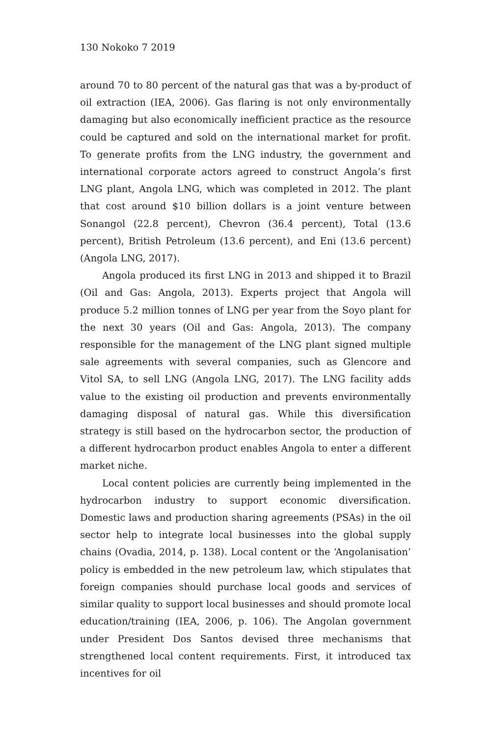130 Nokoko 7 2019
around 70 to 80 percent of the natural gas that was a by-product of oil extraction (IEA, 2006). Gas flaring is not only environmentally damaging but also economically inefficient practice as the resource could be captured and sold on the international market for profit. To generate profits from the LNG industry, the government and international corporate actors agreed to construct Angola’s first LNG plant, Angola LNG, which was completed in 2012. The plant that cost around $10 billion dollars is a joint venture between Sonangol (22.8 percent), Chevron (36.4 percent), Total (13.6 percent), British Petroleum (13.6 percent), and Eni (13.6 percent) (Angola LNG, 2017).
Angola produced its first LNG in 2013 and shipped it to Brazil (Oil and Gas: Angola, 2013). Experts project that Angola will produce 5.2 million tonnes of LNG per year from the Soyo plant for the next 30 years (Oil and Gas: Angola, 2013). The company responsible for the management of the LNG plant signed multiple sale agreements with several companies, such as Glencore and Vitol SA, to sell LNG (Angola LNG, 2017). The LNG facility adds value to the existing oil production and prevents environmentally damaging disposal of natural gas. While this diversification strategy is still based on the hydrocarbon sector, the production of a different hydrocarbon product enables Angola to enter a different market niche.
Local content policies are currently being implemented in the hydrocarbon industry to support economic diversification. Domestic laws and production sharing agreements (PSAs) in the oil sector help to integrate local businesses into the global supply chains (Ovadia, 2014, p. 138). Local content or the ‘Angolanisation’ policy is embedded in the new petroleum law, which stipulates that foreign companies should purchase local goods and services of similar quality to support local businesses and should promote local education/training (IEA, 2006, p. 106). The Angolan government under President Dos Santos devised three mechanisms that strengthened local content requirements. First, it introduced tax incentives for oil